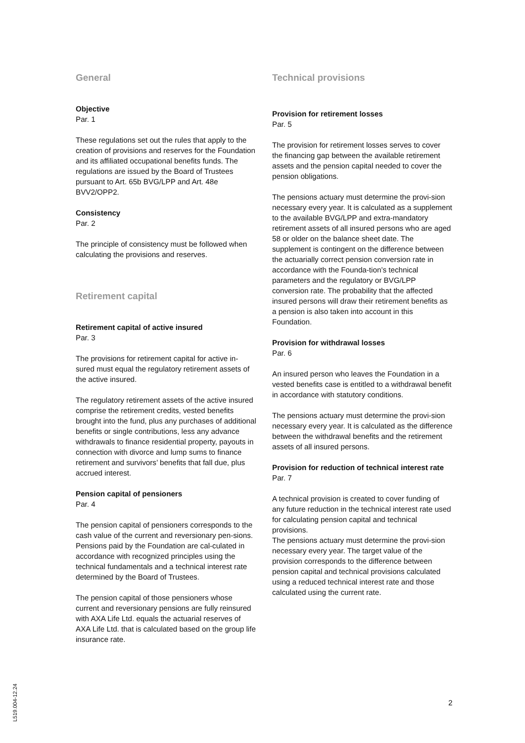General
Objective
Par. 1
These regulations set out the rules that apply to the creation of provisions and reserves for the Foundation and its affiliated occupational benefits funds. The regulations are issued by the Board of Trustees pursuant to Art. 65b BVG/LPP and Art. 48e BVV2/OPP2.
Consistency
Par. 2
The principle of consistency must be followed when calculating the provisions and reserves.
Retirement capital
Retirement capital of active insured
Par. 3
The provisions for retirement capital for active in-sured must equal the regulatory retirement assets of the active insured.
The regulatory retirement assets of the active insured comprise the retirement credits, vested benefits brought into the fund, plus any purchases of additional benefits or single contributions, less any advance withdrawals to finance residential property, payouts in connection with divorce and lump sums to finance retirement and survivors’ benefits that fall due, plus accrued interest.
Pension capital of pensioners
Par. 4
The pension capital of pensioners corresponds to the cash value of the current and reversionary pen-sions. Pensions paid by the Foundation are cal-culated in accordance with recognized principles using the technical fundamentals and a technical interest rate determined by the Board of Trustees.
The pension capital of those pensioners whose current and reversionary pensions are fully reinsured with AXA Life Ltd. equals the actuarial reserves of AXA Life Ltd. that is calculated based on the group life insurance rate.
Technical provisions
Provision for retirement losses
Par. 5
The provision for retirement losses serves to cover the financing gap between the available retirement assets and the pension capital needed to cover the pension obligations.
The pensions actuary must determine the provi-sion necessary every year. It is calculated as a supplement to the available BVG/LPP and extra-mandatory retirement assets of all insured persons who are aged 58 or older on the balance sheet date. The supplement is contingent on the difference between the actuarially correct pension conversion rate in accordance with the Founda-tion’s technical parameters and the regulatory or BVG/LPP conversion rate. The probability that the affected insured persons will draw their retirement benefits as a pension is also taken into account in this Foundation.
Provision for withdrawal losses
Par. 6
An insured person who leaves the Foundation in a vested benefits case is entitled to a withdrawal benefit in accordance with statutory conditions.
The pensions actuary must determine the provi-sion necessary every year. It is calculated as the difference between the withdrawal benefits and the retirement assets of all insured persons.
Provision for reduction of technical interest rate
Par. 7
A technical provision is created to cover funding of any future reduction in the technical interest rate used for calculating pension capital and technical provisions.
The pensions actuary must determine the provi-sion necessary every year. The target value of the provision corresponds to the difference between pension capital and technical provisions calculated using a reduced technical interest rate and those calculated using the current rate.
L519.004-12.24
2